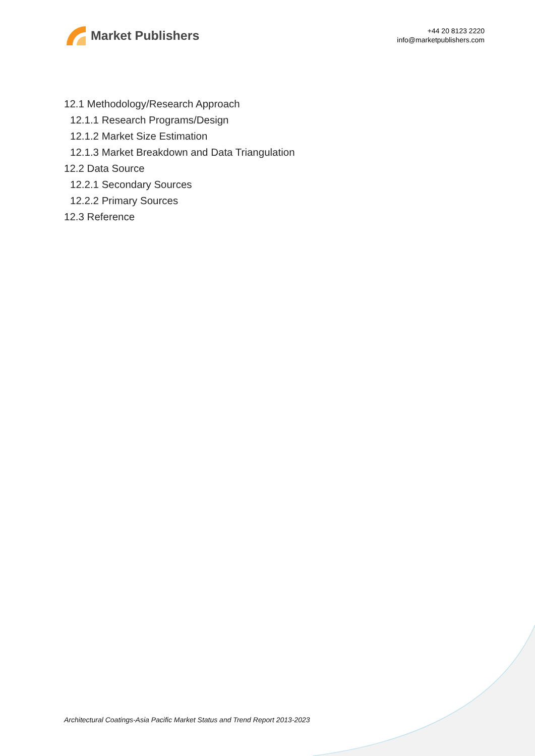Market Publishers
+44 20 8123 2220
info@marketpublishers.com
12.1 Methodology/Research Approach
12.1.1 Research Programs/Design
12.1.2 Market Size Estimation
12.1.3 Market Breakdown and Data Triangulation
12.2 Data Source
12.2.1 Secondary Sources
12.2.2 Primary Sources
12.3 Reference
Architectural Coatings-Asia Pacific Market Status and Trend Report 2013-2023